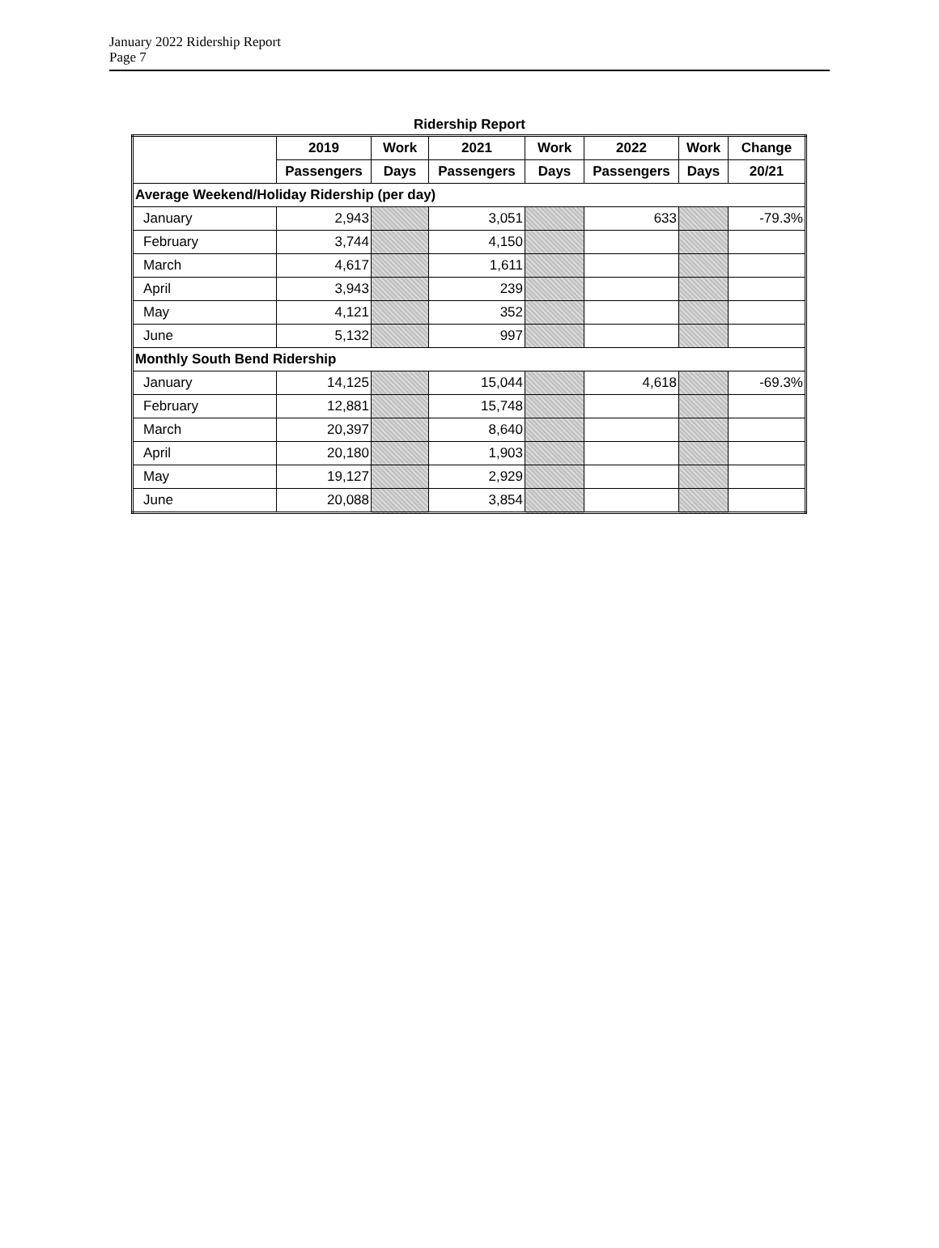January 2022 Ridership Report
Page 7
Ridership Report
| | 2019 | Work | 2021 | Work | 2022 | Work | Change |
| --- | --- | --- | --- | --- | --- | --- | --- |
| | Passengers | Days | Passengers | Days | Passengers | Days | 20/21 |
| Average Weekend/Holiday Ridership (per day) | | | | | | | |
| January | 2,943 | | 3,051 | | 633 | | -79.3% |
| February | 3,744 | | 4,150 | | | | |
| March | 4,617 | | 1,611 | | | | |
| April | 3,943 | | 239 | | | | |
| May | 4,121 | | 352 | | | | |
| June | 5,132 | | 997 | | | | |
| Monthly South Bend Ridership | | | | | | | |
| January | 14,125 | | 15,044 | | 4,618 | | -69.3% |
| February | 12,881 | | 15,748 | | | | |
| March | 20,397 | | 8,640 | | | | |
| April | 20,180 | | 1,903 | | | | |
| May | 19,127 | | 2,929 | | | | |
| June | 20,088 | | 3,854 | | | | |